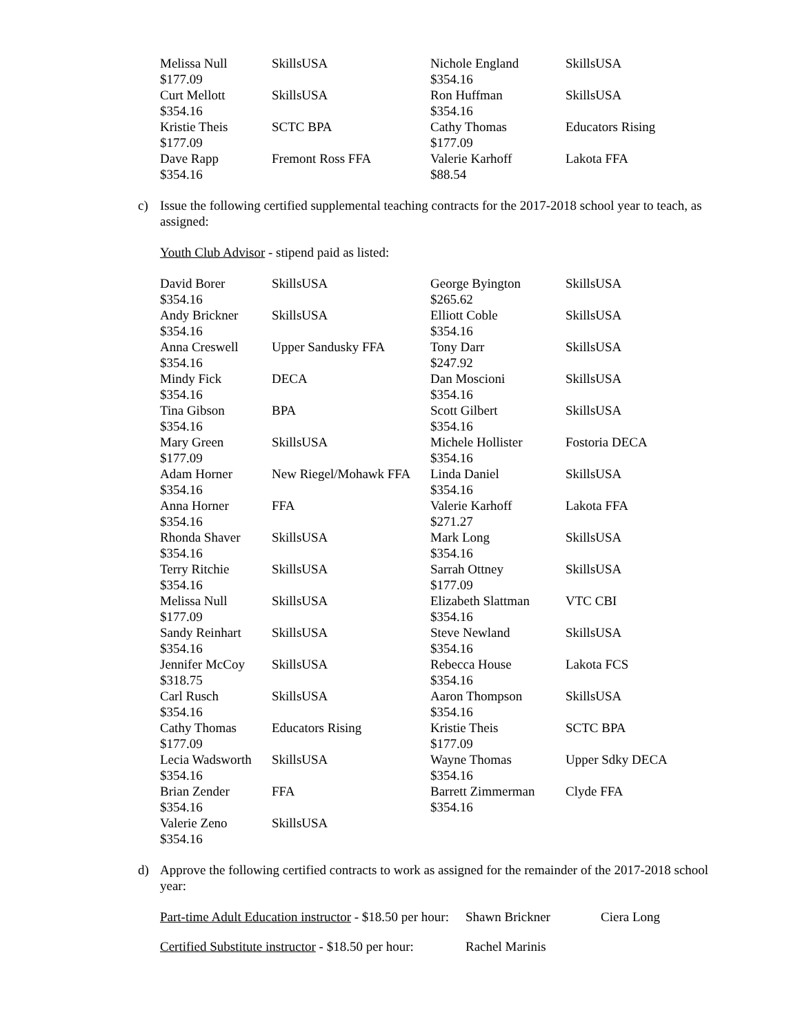| Melissa Null $177.09 | SkillsUSA | Nichole England $354.16 | SkillsUSA |
| Curt Mellott $354.16 | SkillsUSA | Ron Huffman $354.16 | SkillsUSA |
| Kristie Theis $177.09 | SCTC BPA | Cathy Thomas $177.09 | Educators Rising |
| Dave Rapp $354.16 | Fremont Ross FFA | Valerie Karhoff $88.54 | Lakota FFA |
c) Issue the following certified supplemental teaching contracts for the 2017-2018 school year to teach, as assigned:
Youth Club Advisor - stipend paid as listed:
| David Borer $354.16 | SkillsUSA | George Byington $265.62 | SkillsUSA |
| Andy Brickner $354.16 | SkillsUSA | Elliott Coble $354.16 | SkillsUSA |
| Anna Creswell $354.16 | Upper Sandusky FFA | Tony Darr $247.92 | SkillsUSA |
| Mindy Fick $354.16 | DECA | Dan Moscioni $354.16 | SkillsUSA |
| Tina Gibson $354.16 | BPA | Scott Gilbert $354.16 | SkillsUSA |
| Mary Green $177.09 | SkillsUSA | Michele Hollister $354.16 | Fostoria DECA |
| Adam Horner $354.16 | New Riegel/Mohawk FFA | Linda Daniel $354.16 | SkillsUSA |
| Anna Horner $354.16 | FFA | Valerie Karhoff $271.27 | Lakota FFA |
| Rhonda Shaver $354.16 | SkillsUSA | Mark Long $354.16 | SkillsUSA |
| Terry Ritchie $354.16 | SkillsUSA | Sarrah Ottney $177.09 | SkillsUSA |
| Melissa Null $177.09 | SkillsUSA | Elizabeth Slattman $354.16 | VTC CBI |
| Sandy Reinhart $354.16 | SkillsUSA | Steve Newland $354.16 | SkillsUSA |
| Jennifer McCoy $318.75 | SkillsUSA | Rebecca House $354.16 | Lakota FCS |
| Carl Rusch $354.16 | SkillsUSA | Aaron Thompson $354.16 | SkillsUSA |
| Cathy Thomas $177.09 | Educators Rising | Kristie Theis $177.09 | SCTC BPA |
| Lecia Wadsworth $354.16 | SkillsUSA | Wayne Thomas $354.16 | Upper Sdky DECA |
| Brian Zender $354.16 | FFA | Barrett Zimmerman $354.16 | Clyde FFA |
| Valerie Zeno $354.16 | SkillsUSA | | |
d) Approve the following certified contracts to work as assigned for the remainder of the 2017-2018 school year:
Part-time Adult Education instructor - $18.50 per hour: Shawn Brickner Ciera Long
Certified Substitute instructor - $18.50 per hour: Rachel Marinis